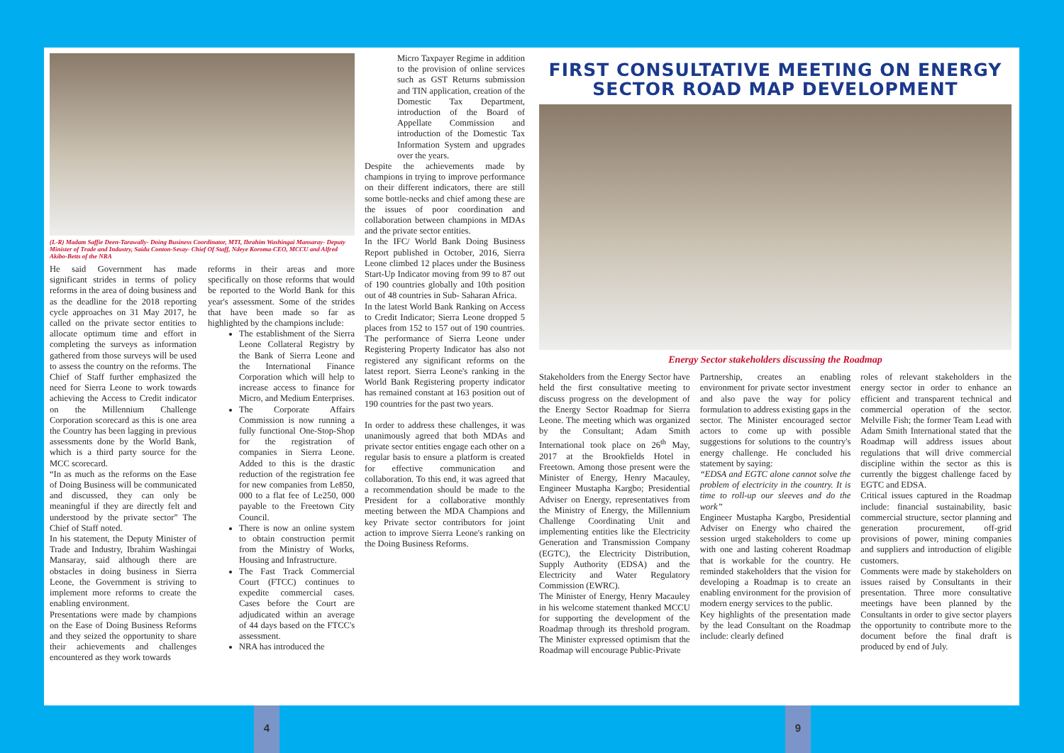(L-R) Madam Saffie Deen-Tarawally- Doing Business Coordinator, MTI, Ibrahim Washingai Mansaray- Deputy Minister of Trade and Industry, Saidu Conton-Sesay- Chief Of Staff, Ndeye Koroma-CEO, MCCU and Alfred Akibo-Betts of the NRA
He said Government has made significant strides in terms of policy reforms in the area of doing business and as the deadline for the 2018 reporting cycle approaches on 31 May 2017, he called on the private sector entities to allocate optimum time and effort in completing the surveys as information gathered from those surveys will be used to assess the country on the reforms. The Chief of Staff further emphasized the need for Sierra Leone to work towards achieving the Access to Credit indicator on the Millennium Challenge Corporation scorecard as this is one area the Country has been lagging in previous assessments done by the World Bank, which is a third party source for the MCC scorecard.
“In as much as the reforms on the Ease of Doing Business will be communicated and discussed, they can only be meaningful if they are directly felt and understood by the private sector” The Chief of Staff noted.
In his statement, the Deputy Minister of Trade and Industry, Ibrahim Washingai Mansaray, said although there are obstacles in doing business in Sierra Leone, the Government is striving to implement more reforms to create the enabling environment.
Presentations were made by champions on the Ease of Doing Business Reforms and they seized the opportunity to share their achievements and challenges encountered as they work towards
reforms in their areas and more specifically on those reforms that would be reported to the World Bank for this year's assessment. Some of the strides that have been made so far as highlighted by the champions include:
The establishment of the Sierra Leone Collateral Registry by the Bank of Sierra Leone and the International Finance Corporation which will help to increase access to finance for Micro, and Medium Enterprises.
The Corporate Affairs Commission is now running a fully functional One-Stop-Shop for the registration of companies in Sierra Leone. Added to this is the drastic reduction of the registration fee for new companies from Le850, 000 to a flat fee of Le250, 000 payable to the Freetown City Council.
There is now an online system to obtain construction permit from the Ministry of Works, Housing and Infrastructure.
The Fast Track Commercial Court (FTCC) continues to expedite commercial cases. Cases before the Court are adjudicated within an average of 44 days based on the FTCC's assessment.
NRA has introduced the
Micro Taxpayer Regime in addition to the provision of online services such as GST Returns submission and TIN application, creation of the Domestic Tax Department, introduction of the Board of Appellate Commission and introduction of the Domestic Tax Information System and upgrades over the years.
Despite the achievements made by champions in trying to improve performance on their different indicators, there are still some bottle-necks and chief among these are the issues of poor coordination and collaboration between champions in MDAs and the private sector entities.
In the IFC/ World Bank Doing Business Report published in October, 2016, Sierra Leone climbed 12 places under the Business Start-Up Indicator moving from 99 to 87 out of 190 countries globally and 10th position out of 48 countries in Sub- Saharan Africa.
In the latest World Bank Ranking on Access to Credit Indicator; Sierra Leone dropped 5 places from 152 to 157 out of 190 countries. The performance of Sierra Leone under Registering Property Indicator has also not registered any significant reforms on the latest report. Sierra Leone's ranking in the World Bank Registering property indicator has remained constant at 163 position out of 190 countries for the past two years.
In order to address these challenges, it was unanimously agreed that both MDAs and private sector entities engage each other on a regular basis to ensure a platform is created for effective communication and collaboration. To this end, it was agreed that a recommendation should be made to the President for a collaborative monthly meeting between the MDA Champions and key Private sector contributors for joint action to improve Sierra Leone's ranking on the Doing Business Reforms.
FIRST CONSULTATIVE MEETING ON ENERGY SECTOR ROAD MAP DEVELOPMENT
Energy Sector stakeholders discussing the Roadmap
Stakeholders from the Energy Sector have held the first consultative meeting to discuss progress on the development of the Energy Sector Roadmap for Sierra Leone. The meeting which was organized by the Consultant; Adam Smith International took place on 26<sup>th</sup> May, 2017 at the Brookfields Hotel in Freetown. Among those present were the Minister of Energy, Henry Macauley, Engineer Mustapha Kargbo; Presidential Adviser on Energy, representatives from the Ministry of Energy, the Millennium Challenge Coordinating Unit and implementing entities like the Electricity Generation and Transmission Company (EGTC), the Electricity Distribution, Supply Authority (EDSA) and the Electricity and Water Regulatory Commission (EWRC).
The Minister of Energy, Henry Macauley in his welcome statement thanked MCCU for supporting the development of the Roadmap through its threshold program. The Minister expressed optimism that the Roadmap will encourage Public-Private
Partnership, creates an enabling environment for private sector investment and also pave the way for policy formulation to address existing gaps in the sector. The Minister encouraged sector actors to come up with possible suggestions for solutions to the country's energy challenge. He concluded his statement by saying:
“EDSA and EGTC alone cannot solve the problem of electricity in the country. It is time to roll-up our sleeves and do the work”
Engineer Mustapha Kargbo, Presidential Adviser on Energy who chaired the session urged stakeholders to come up with one and lasting coherent Roadmap that is workable for the country. He reminded stakeholders that the vision for developing a Roadmap is to create an enabling environment for the provision of modern energy services to the public.
Key highlights of the presentation made by the lead Consultant on the Roadmap include: clearly defined
roles of relevant stakeholders in the energy sector in order to enhance an efficient and transparent technical and commercial operation of the sector. Melville Fish; the former Team Lead with Adam Smith International stated that the Roadmap will address issues about regulations that will drive commercial discipline within the sector as this is currently the biggest challenge faced by EGTC and EDSA.
Critical issues captured in the Roadmap include: financial sustainability, basic commercial structure, sector planning and generation procurement, off-grid provisions of power, mining companies and suppliers and introduction of eligible customers.
Comments were made by stakeholders on issues raised by Consultants in their presentation. Three more consultative meetings have been planned by the Consultants in order to give sector players the opportunity to contribute more to the document before the final draft is produced by end of July.
4 9